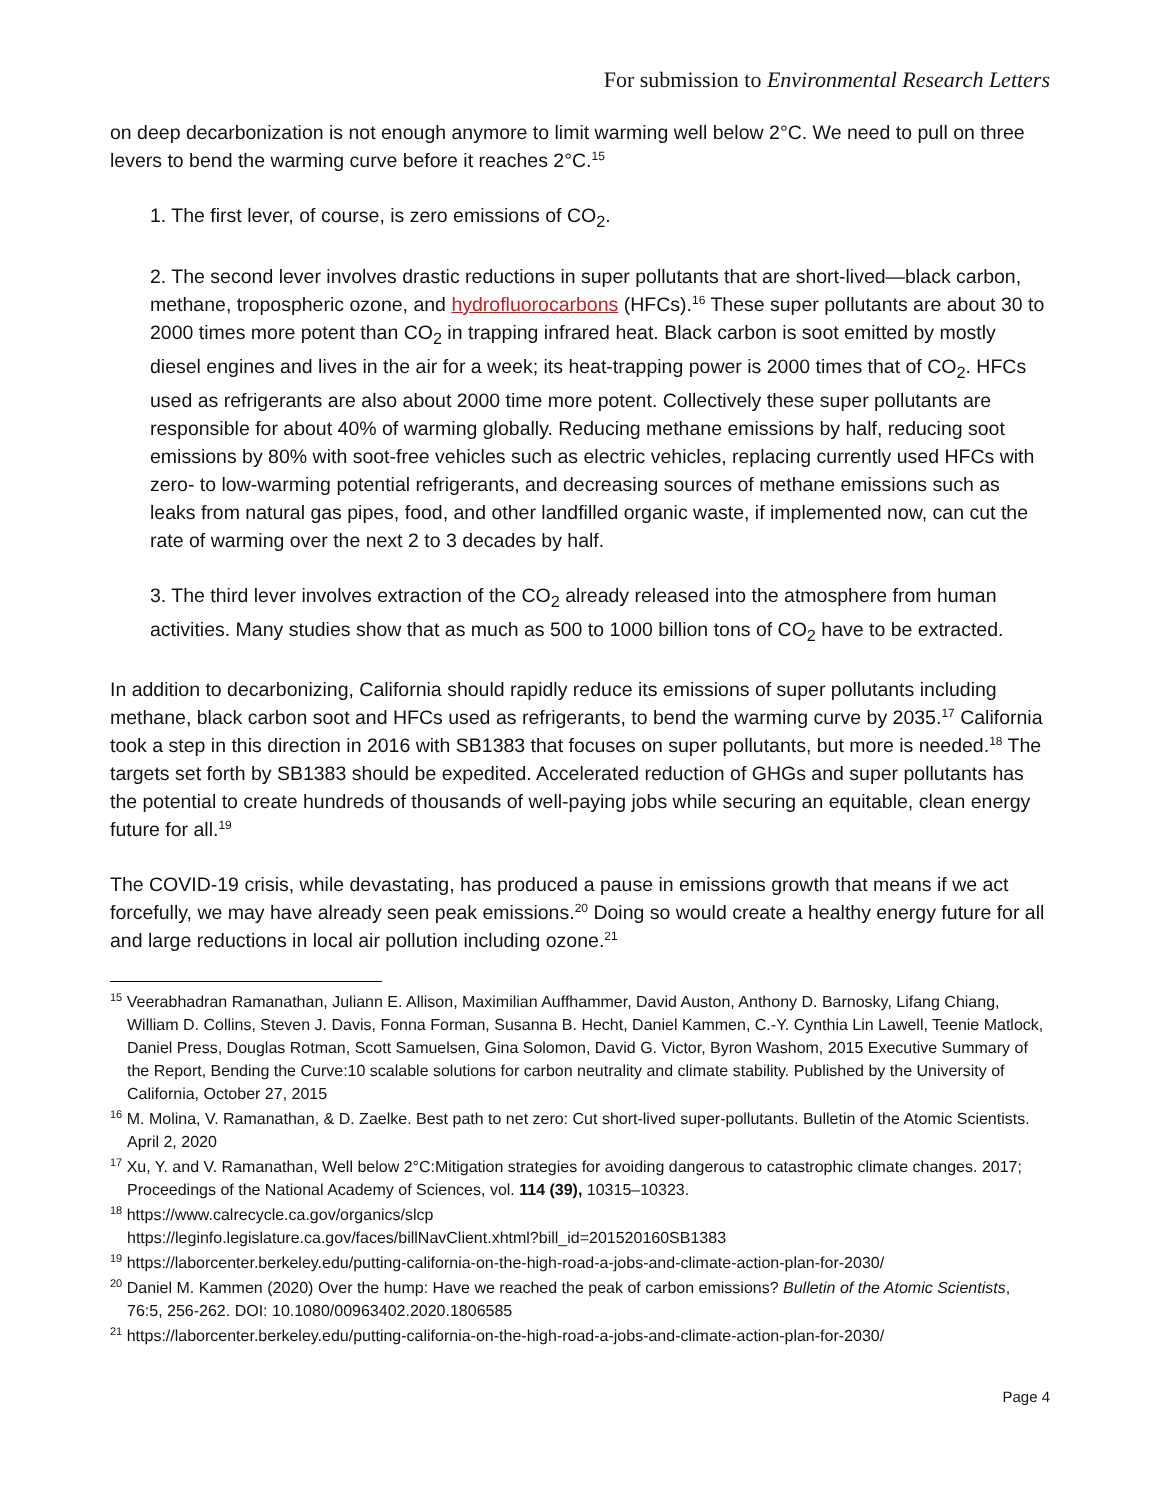For submission to Environmental Research Letters
on deep decarbonization is not enough anymore to limit warming well below 2°C. We need to pull on three levers to bend the warming curve before it reaches 2°C.<sup>15</sup>
1. The first lever, of course, is zero emissions of CO<sub>2</sub>.
2. The second lever involves drastic reductions in super pollutants that are short-lived—black carbon, methane, tropospheric ozone, and hydrofluorocarbons (HFCs).<sup>16</sup> These super pollutants are about 30 to 2000 times more potent than CO<sub>2</sub> in trapping infrared heat. Black carbon is soot emitted by mostly diesel engines and lives in the air for a week; its heat-trapping power is 2000 times that of CO<sub>2</sub>. HFCs used as refrigerants are also about 2000 time more potent. Collectively these super pollutants are responsible for about 40% of warming globally. Reducing methane emissions by half, reducing soot emissions by 80% with soot-free vehicles such as electric vehicles, replacing currently used HFCs with zero- to low-warming potential refrigerants, and decreasing sources of methane emissions such as leaks from natural gas pipes, food, and other landfilled organic waste, if implemented now, can cut the rate of warming over the next 2 to 3 decades by half.
3. The third lever involves extraction of the CO<sub>2</sub> already released into the atmosphere from human activities. Many studies show that as much as 500 to 1000 billion tons of CO<sub>2</sub> have to be extracted.
In addition to decarbonizing, California should rapidly reduce its emissions of super pollutants including methane, black carbon soot and HFCs used as refrigerants, to bend the warming curve by 2035.<sup>17</sup> California took a step in this direction in 2016 with SB1383 that focuses on super pollutants, but more is needed.<sup>18</sup> The targets set forth by SB1383 should be expedited. Accelerated reduction of GHGs and super pollutants has the potential to create hundreds of thousands of well-paying jobs while securing an equitable, clean energy future for all.<sup>19</sup>
The COVID-19 crisis, while devastating, has produced a pause in emissions growth that means if we act forcefully, we may have already seen peak emissions.<sup>20</sup> Doing so would create a healthy energy future for all and large reductions in local air pollution including ozone.<sup>21</sup>
<sup>15</sup> Veerabhadran Ramanathan, Juliann E. Allison, Maximilian Auffhammer, David Auston, Anthony D. Barnosky, Lifang Chiang, William D. Collins, Steven J. Davis, Fonna Forman, Susanna B. Hecht, Daniel Kammen, C.-Y. Cynthia Lin Lawell, Teenie Matlock, Daniel Press, Douglas Rotman, Scott Samuelsen, Gina Solomon, David G. Victor, Byron Washom, 2015 Executive Summary of the Report, Bending the Curve:10 scalable solutions for carbon neutrality and climate stability. Published by the University of California, October 27, 2015
<sup>16</sup> M. Molina, V. Ramanathan, & D. Zaelke. Best path to net zero: Cut short-lived super-pollutants. Bulletin of the Atomic Scientists. April 2, 2020
<sup>17</sup> Xu, Y. and V. Ramanathan, Well below 2°C:Mitigation strategies for avoiding dangerous to catastrophic climate changes. 2017; Proceedings of the National Academy of Sciences, vol. 114 (39), 10315–10323.
<sup>18</sup> https://www.calrecycle.ca.gov/organics/slcp
https://leginfo.legislature.ca.gov/faces/billNavClient.xhtml?bill_id=201520160SB1383
<sup>19</sup> https://laborcenter.berkeley.edu/putting-california-on-the-high-road-a-jobs-and-climate-action-plan-for-2030/
<sup>20</sup> Daniel M. Kammen (2020) Over the hump: Have we reached the peak of carbon emissions? Bulletin of the Atomic Scientists, 76:5, 256-262. DOI: 10.1080/00963402.2020.1806585
<sup>21</sup> https://laborcenter.berkeley.edu/putting-california-on-the-high-road-a-jobs-and-climate-action-plan-for-2030/
Page 4